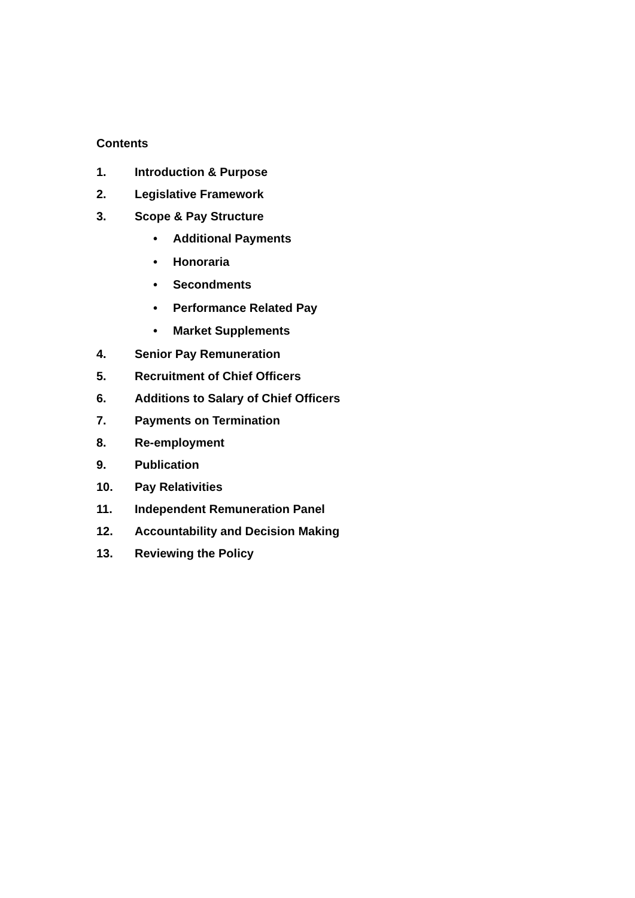Contents
1. Introduction & Purpose
2. Legislative Framework
3. Scope & Pay Structure
• Additional Payments
• Honoraria
• Secondments
• Performance Related Pay
• Market Supplements
4. Senior Pay Remuneration
5. Recruitment of Chief Officers
6. Additions to Salary of Chief Officers
7. Payments on Termination
8. Re-employment
9. Publication
10. Pay Relativities
11. Independent Remuneration Panel
12. Accountability and Decision Making
13. Reviewing the Policy